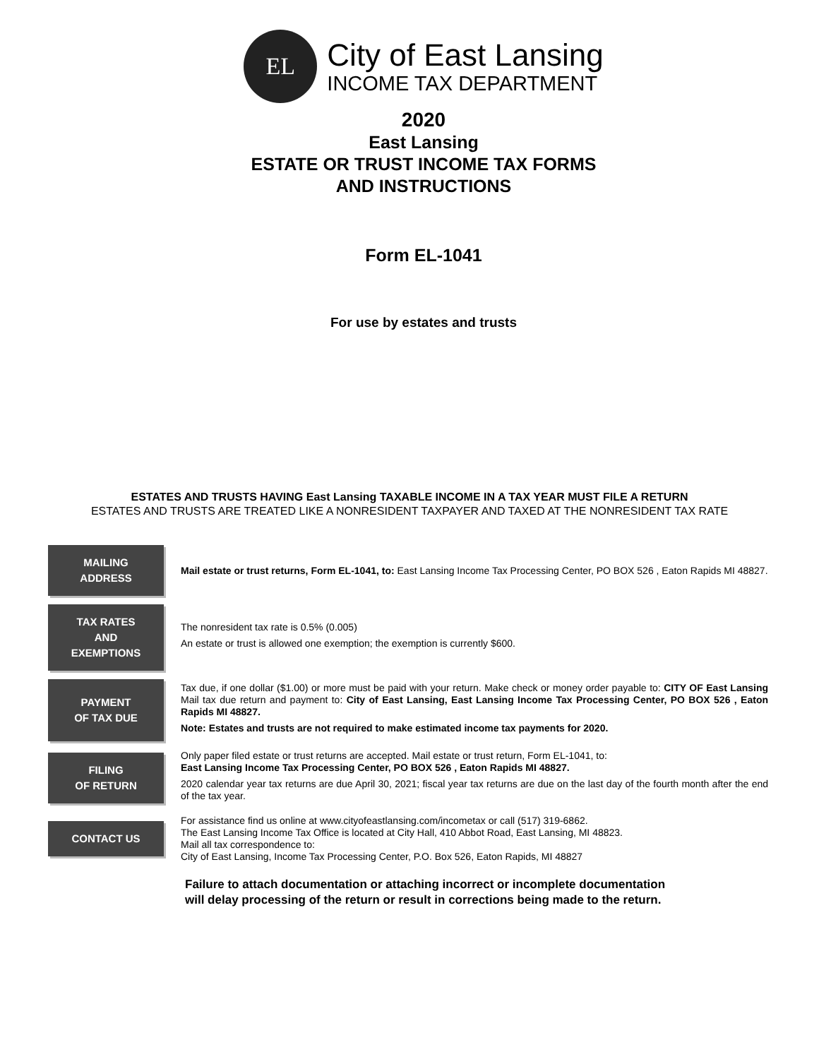EL
City of East Lansing
INCOME TAX DEPARTMENT
2020
East Lansing
ESTATE OR TRUST INCOME TAX FORMS
AND INSTRUCTIONS
Form EL-1041
For use by estates and trusts
ESTATES AND TRUSTS HAVING East Lansing TAXABLE INCOME IN A TAX YEAR MUST FILE A RETURN
ESTATES AND TRUSTS ARE TREATED LIKE A NONRESIDENT TAXPAYER AND TAXED AT THE NONRESIDENT TAX RATE
MAILING
ADDRESS
Mail estate or trust returns, Form EL-1041, to: East Lansing Income Tax Processing Center, PO BOX 526 , Eaton Rapids MI 48827.
TAX RATES
AND
EXEMPTIONS
The nonresident tax rate is 0.5% (0.005)
An estate or trust is allowed one exemption; the exemption is currently $600.
PAYMENT
OF TAX DUE
Tax due, if one dollar ($1.00) or more must be paid with your return. Make check or money order payable to: CITY OF East Lansing Mail tax due return and payment to: City of East Lansing, East Lansing Income Tax Processing Center, PO BOX 526 , Eaton Rapids MI 48827.
Note: Estates and trusts are not required to make estimated income tax payments for 2020.
FILING
OF RETURN
Only paper filed estate or trust returns are accepted. Mail estate or trust return, Form EL-1041, to:
East Lansing Income Tax Processing Center, PO BOX 526 , Eaton Rapids MI 48827.
2020 calendar year tax returns are due April 30, 2021; fiscal year tax returns are due on the last day of the fourth month after the end of the tax year.
CONTACT US
For assistance find us online at www.cityofeastlansing.com/incometax or call (517) 319-6862.
The East Lansing Income Tax Office is located at City Hall, 410 Abbot Road, East Lansing, MI 48823.
Mail all tax correspondence to:
City of East Lansing, Income Tax Processing Center, P.O. Box 526, Eaton Rapids, MI 48827
Failure to attach documentation or attaching incorrect or incomplete documentation
will delay processing of the return or result in corrections being made to the return.